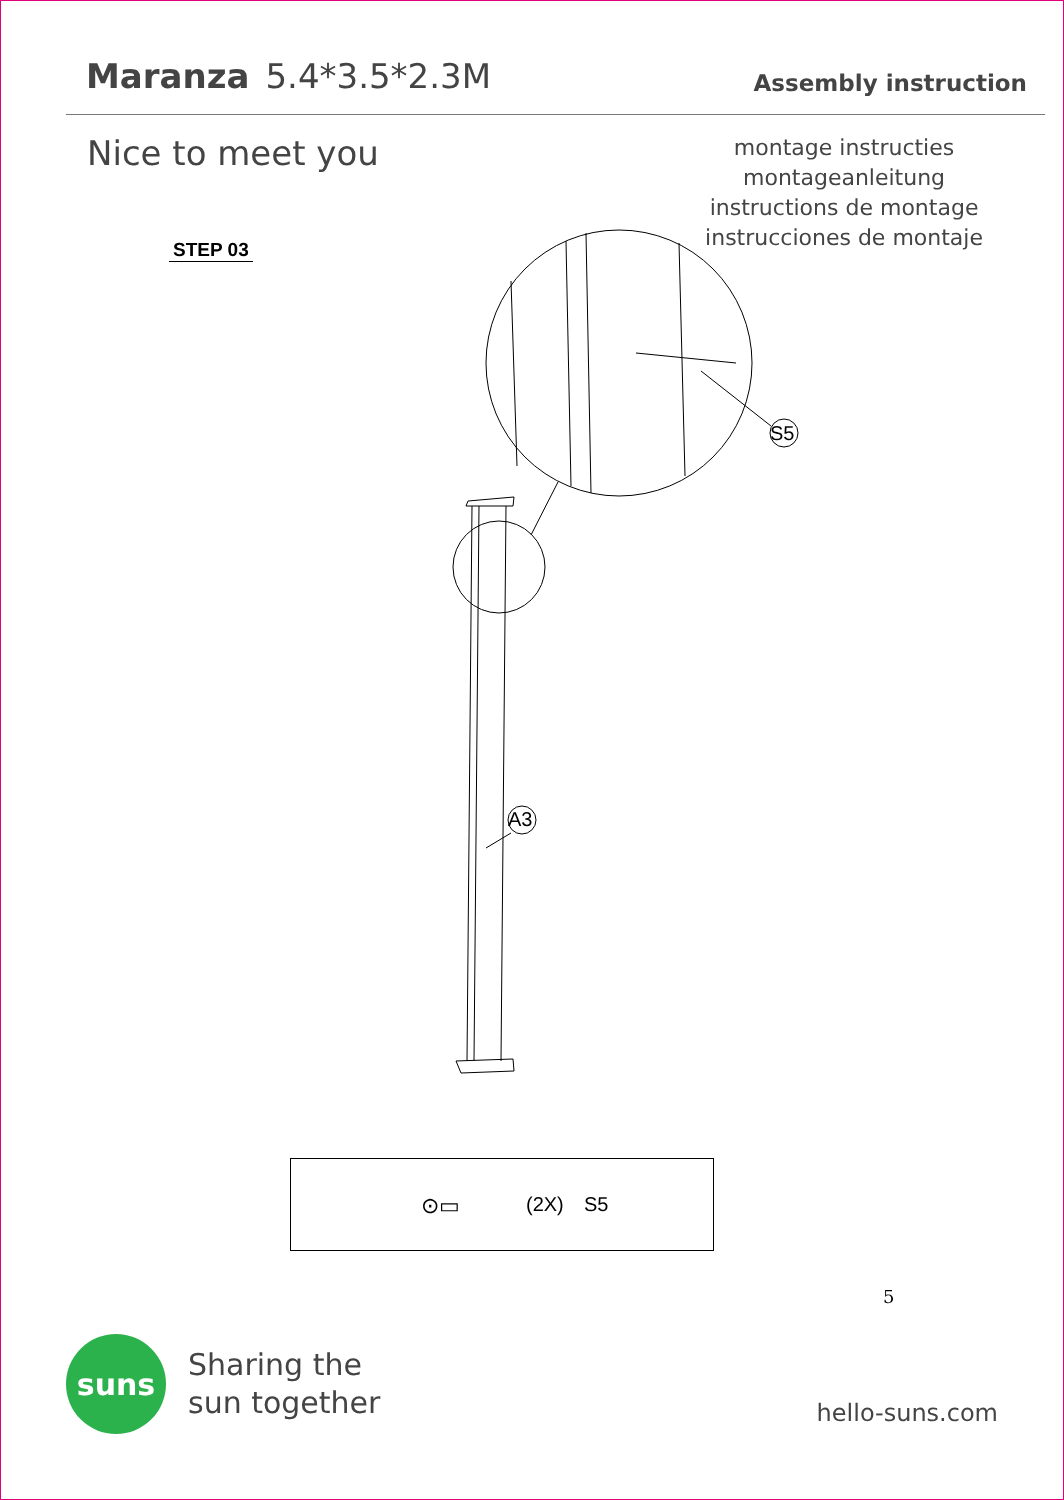Maranza 5.4*3.5*2.3M
Assembly instruction
Nice to meet you
montage instructies
montageanleitung
instructions de montage
instrucciones de montaje
STEP 03
S5
A3
⊙▭ (2X) S5
5
suns
Sharing the
sun together
hello-suns.com